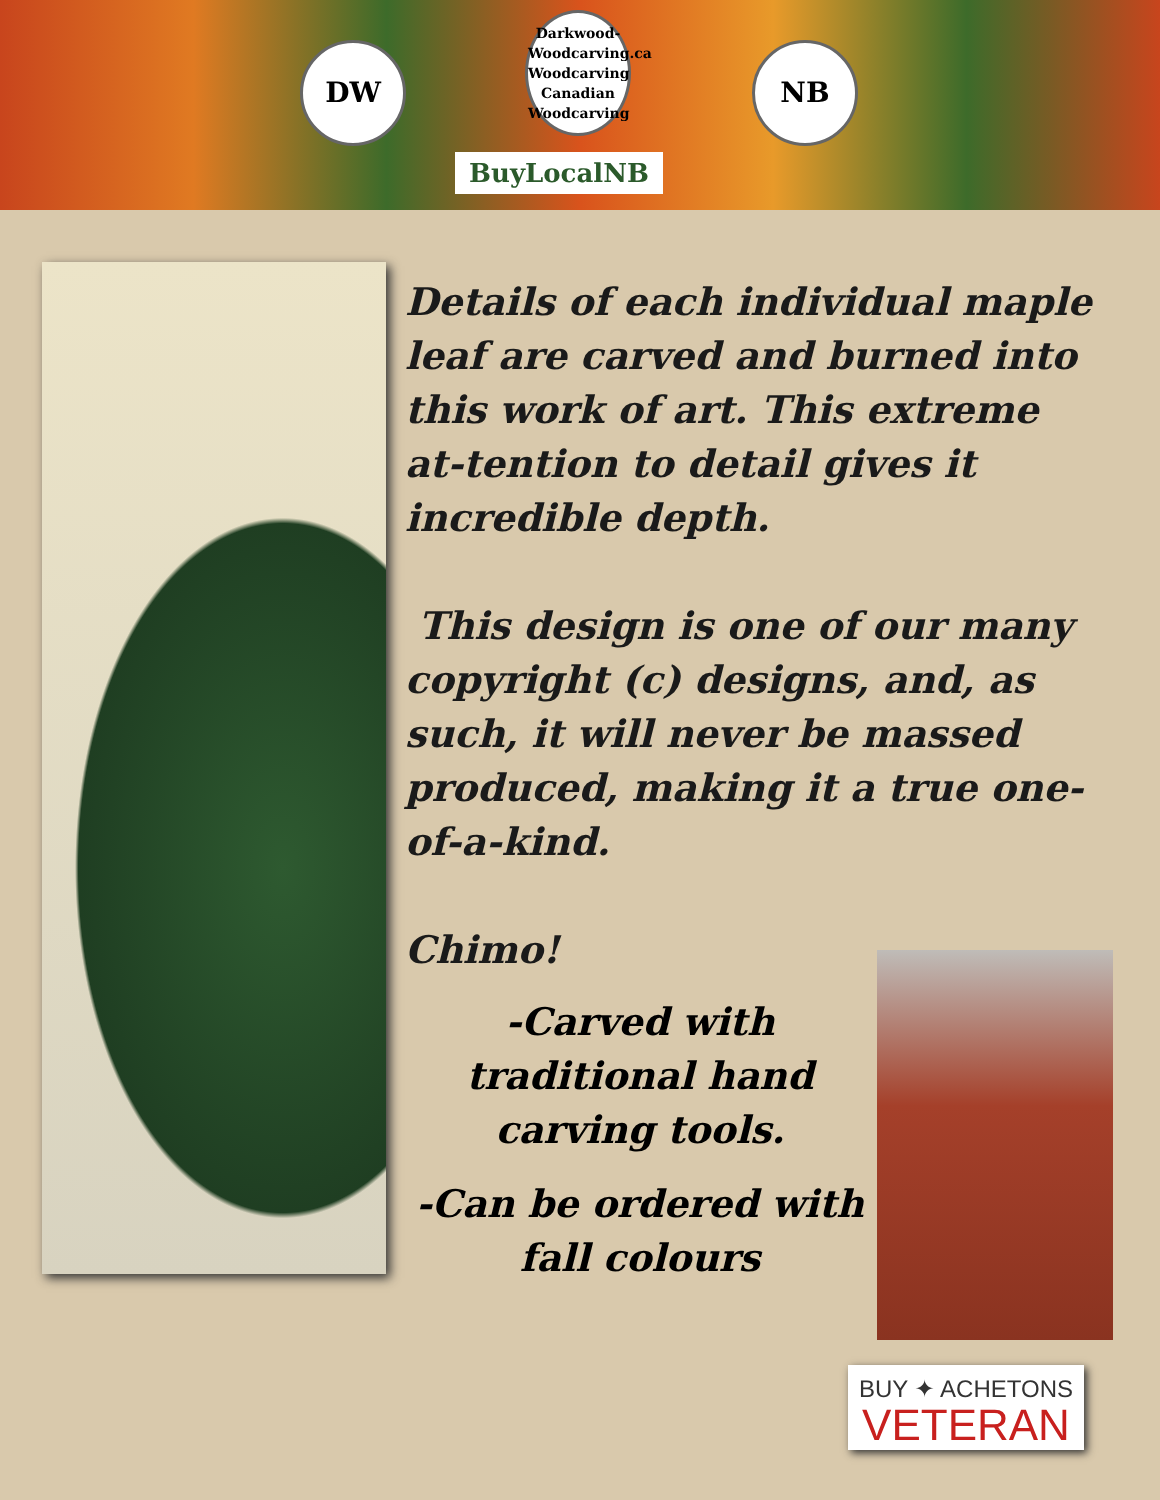DW
Darkwood-Woodcarving.ca
Woodcarving
Canadian Woodcarving
NB
BuyLocalNB
Details of each individual maple leaf are carved and burned into this work of art. This extreme at-tention to detail gives it incredible depth.
This design is one of our many copyright (c) designs, and, as such, it will never be massed produced, making it a true one-of-a-kind.
Chimo!
-Carved with
traditional hand
carving tools.
-Can be ordered with
fall colours
BUY ✦ ACHETONS
VETERAN